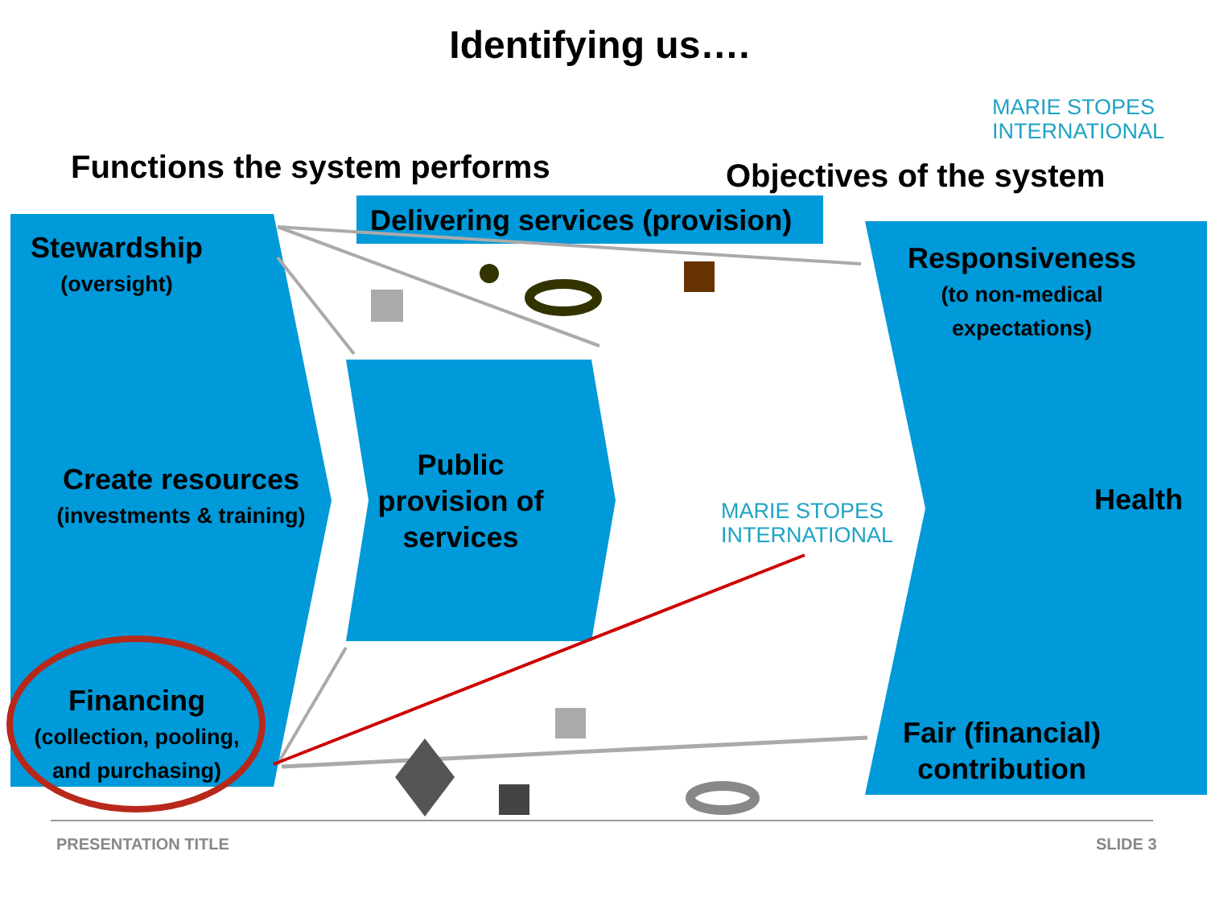Identifying us….
MARIE STOPES
INTERNATIONAL
Functions the system performs Objectives of the system
Delivering services (provision)
Stewardship
(oversight)
Create resources
(investments & training)
Financing
(collection, pooling, and purchasing)
Public provision of services
MARIE STOPES
INTERNATIONAL
Responsiveness
(to non-medical expectations)
Health
Fair (financial) contribution
PRESENTATION TITLE SLIDE 3